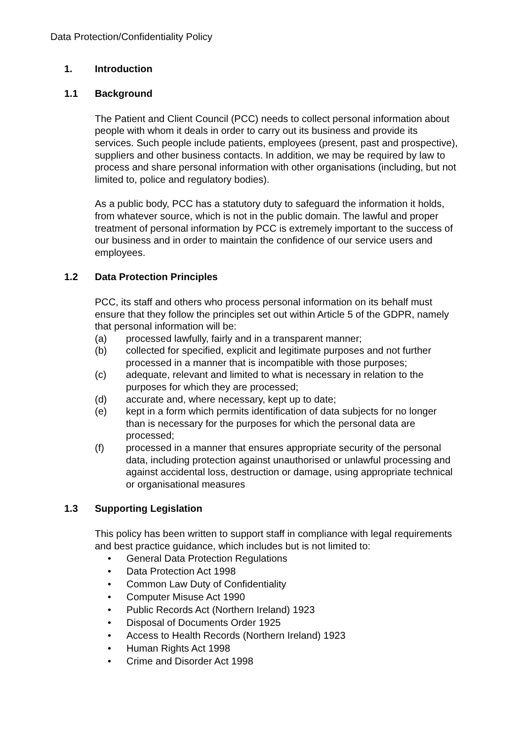Data Protection/Confidentiality Policy
1. Introduction
1.1 Background
The Patient and Client Council (PCC) needs to collect personal information about people with whom it deals in order to carry out its business and provide its services. Such people include patients, employees (present, past and prospective), suppliers and other business contacts. In addition, we may be required by law to process and share personal information with other organisations (including, but not limited to, police and regulatory bodies).
As a public body, PCC has a statutory duty to safeguard the information it holds, from whatever source, which is not in the public domain. The lawful and proper treatment of personal information by PCC is extremely important to the success of our business and in order to maintain the confidence of our service users and employees.
1.2 Data Protection Principles
PCC, its staff and others who process personal information on its behalf must ensure that they follow the principles set out within Article 5 of the GDPR, namely that personal information will be:
(a) processed lawfully, fairly and in a transparent manner;
(b) collected for specified, explicit and legitimate purposes and not further processed in a manner that is incompatible with those purposes;
(c) adequate, relevant and limited to what is necessary in relation to the purposes for which they are processed;
(d) accurate and, where necessary, kept up to date;
(e) kept in a form which permits identification of data subjects for no longer than is necessary for the purposes for which the personal data are processed;
(f) processed in a manner that ensures appropriate security of the personal data, including protection against unauthorised or unlawful processing and against accidental loss, destruction or damage, using appropriate technical or organisational measures
1.3 Supporting Legislation
This policy has been written to support staff in compliance with legal requirements and best practice guidance, which includes but is not limited to:
• General Data Protection Regulations
• Data Protection Act 1998
• Common Law Duty of Confidentiality
• Computer Misuse Act 1990
• Public Records Act (Northern Ireland) 1923
• Disposal of Documents Order 1925
• Access to Health Records (Northern Ireland) 1923
• Human Rights Act 1998
• Crime and Disorder Act 1998